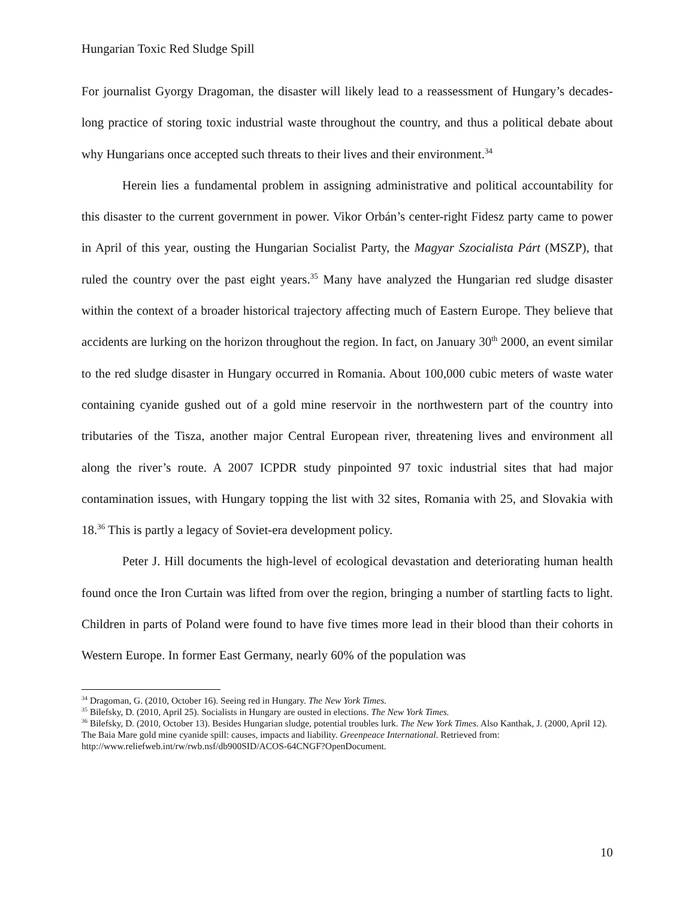Hungarian Toxic Red Sludge Spill
For journalist Gyorgy Dragoman, the disaster will likely lead to a reassessment of Hungary’s decades-long practice of storing toxic industrial waste throughout the country, and thus a political debate about why Hungarians once accepted such threats to their lives and their environment.<sup>34</sup>
Herein lies a fundamental problem in assigning administrative and political accountability for this disaster to the current government in power. Vikor Orbán’s center-right Fidesz party came to power in April of this year, ousting the Hungarian Socialist Party, the Magyar Szocialista Párt (MSZP), that ruled the country over the past eight years.<sup>35</sup> Many have analyzed the Hungarian red sludge disaster within the context of a broader historical trajectory affecting much of Eastern Europe. They believe that accidents are lurking on the horizon throughout the region. In fact, on January 30<sup>th</sup> 2000, an event similar to the red sludge disaster in Hungary occurred in Romania. About 100,000 cubic meters of waste water containing cyanide gushed out of a gold mine reservoir in the northwestern part of the country into tributaries of the Tisza, another major Central European river, threatening lives and environment all along the river’s route. A 2007 ICPDR study pinpointed 97 toxic industrial sites that had major contamination issues, with Hungary topping the list with 32 sites, Romania with 25, and Slovakia with 18.<sup>36</sup> This is partly a legacy of Soviet-era development policy.
Peter J. Hill documents the high-level of ecological devastation and deteriorating human health found once the Iron Curtain was lifted from over the region, bringing a number of startling facts to light. Children in parts of Poland were found to have five times more lead in their blood than their cohorts in Western Europe. In former East Germany, nearly 60% of the population was
<sup>34</sup> Dragoman, G. (2010, October 16). Seeing red in Hungary. The New York Times.
<sup>35</sup> Bilefsky, D. (2010, April 25). Socialists in Hungary are ousted in elections. The New York Times.
<sup>36</sup> Bilefsky, D. (2010, October 13). Besides Hungarian sludge, potential troubles lurk. The New York Times. Also Kanthak, J. (2000, April 12). The Baia Mare gold mine cyanide spill: causes, impacts and liability. Greenpeace International. Retrieved from: http://www.reliefweb.int/rw/rwb.nsf/db900SID/ACOS-64CNGF?OpenDocument.
10